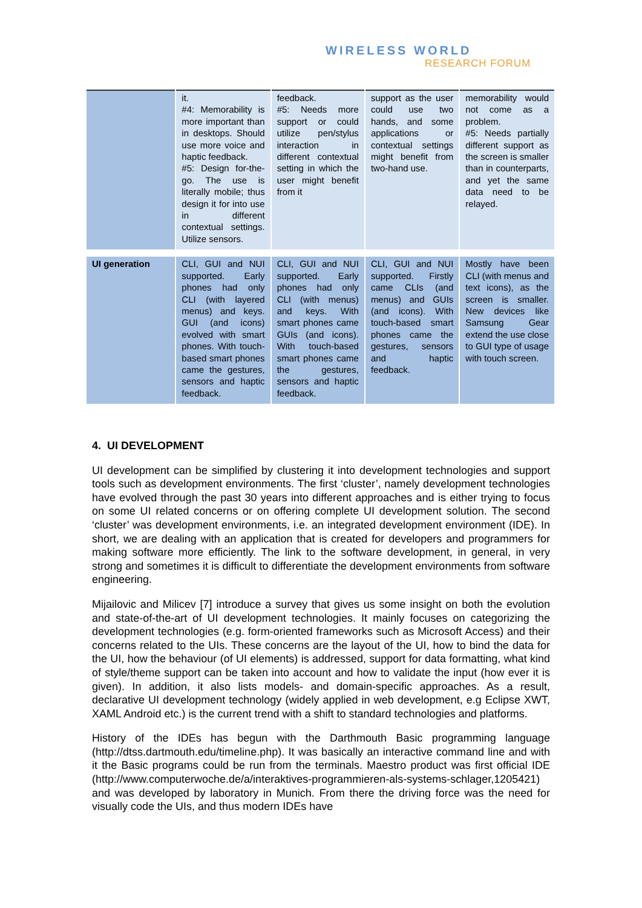WIRELESS WORLD
RESEARCH FORUM
| | it. #4: Memorability is more important than in desktops. Should use more voice and haptic feedback. #5: Design for-the-go. The use is literally mobile; thus design it for into use in different contextual settings. Utilize sensors. | feedback. #5: Needs more support or could utilize pen/stylus interaction in different contextual setting in which the user might benefit from it | support as the user could use two hands, and some applications or contextual settings might benefit from two-hand use. | memorability would not come as a problem. #5: Needs partially different support as the screen is smaller than in counterparts, and yet the same data need to be relayed. |
| UI generation | CLI, GUI and NUI supported. Early phones had only CLI (with layered menus) and keys. GUI (and icons) evolved with smart phones. With touch-based smart phones came the gestures, sensors and haptic feedback. | CLI, GUI and NUI supported. Early phones had only CLI (with menus) and keys. With smart phones came GUIs (and icons). With touch-based smart phones came the gestures, sensors and haptic feedback. | CLI, GUI and NUI supported. Firstly came CLIs (and menus) and GUIs (and icons). With touch-based smart phones came the gestures, sensors and haptic feedback. | Mostly have been CLI (with menus and text icons), as the screen is smaller. New devices like Samsung Gear extend the use close to GUI type of usage with touch screen. |
4. UI DEVELOPMENT
UI development can be simplified by clustering it into development technologies and support tools such as development environments. The first ‘cluster’, namely development technologies have evolved through the past 30 years into different approaches and is either trying to focus on some UI related concerns or on offering complete UI development solution. The second ‘cluster’ was development environments, i.e. an integrated development environment (IDE). In short, we are dealing with an application that is created for developers and programmers for making software more efficiently. The link to the software development, in general, in very strong and sometimes it is difficult to differentiate the development environments from software engineering.
Mijailovic and Milicev [7] introduce a survey that gives us some insight on both the evolution and state-of-the-art of UI development technologies. It mainly focuses on categorizing the development technologies (e.g. form-oriented frameworks such as Microsoft Access) and their concerns related to the UIs. These concerns are the layout of the UI, how to bind the data for the UI, how the behaviour (of UI elements) is addressed, support for data formatting, what kind of style/theme support can be taken into account and how to validate the input (how ever it is given). In addition, it also lists models- and domain-specific approaches. As a result, declarative UI development technology (widely applied in web development, e.g Eclipse XWT, XAML Android etc.) is the current trend with a shift to standard technologies and platforms.
History of the IDEs has begun with the Darthmouth Basic programming language (http://dtss.dartmouth.edu/timeline.php). It was basically an interactive command line and with it the Basic programs could be run from the terminals. Maestro product was first official IDE (http://www.computerwoche.de/a/interaktives-programmieren-als-systems-schlager,1205421) and was developed by laboratory in Munich. From there the driving force was the need for visually code the UIs, and thus modern IDEs have